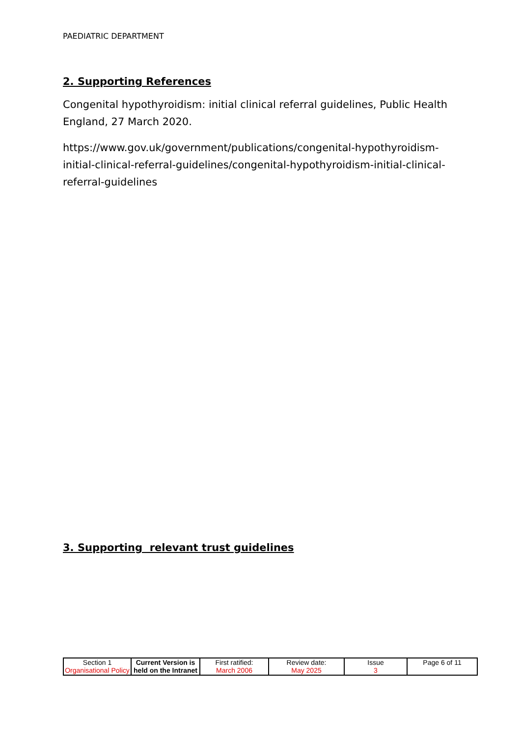PAEDIATRIC DEPARTMENT
2. Supporting References
Congenital hypothyroidism: initial clinical referral guidelines, Public Health England, 27 March 2020.
https://www.gov.uk/government/publications/congenital-hypothyroidism-initial-clinical-referral-guidelines/congenital-hypothyroidism-initial-clinical-referral-guidelines
3. Supporting relevant trust guidelines
| Section 1 Organisational Policy | Current Version is held on the Intranet | First ratified: March 2006 | Review date: May 2025 | Issue 3 | Page 6 of 11 |